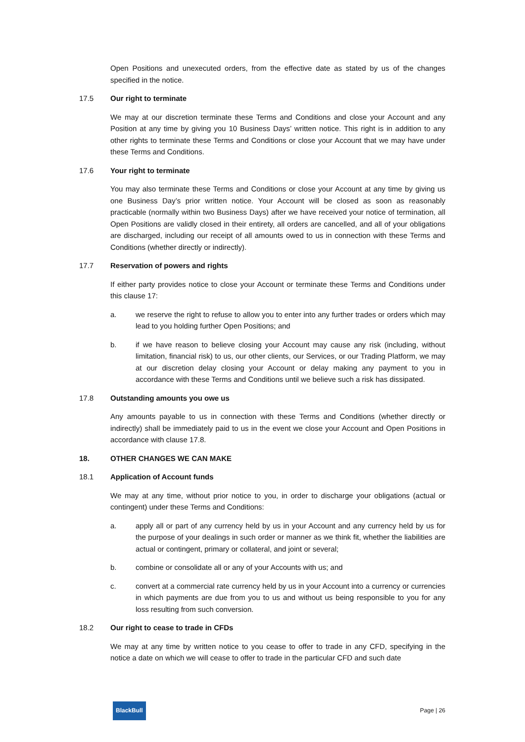Open Positions and unexecuted orders, from the effective date as stated by us of the changes specified in the notice.
17.5 Our right to terminate
We may at our discretion terminate these Terms and Conditions and close your Account and any Position at any time by giving you 10 Business Days’ written notice. This right is in addition to any other rights to terminate these Terms and Conditions or close your Account that we may have under these Terms and Conditions.
17.6 Your right to terminate
You may also terminate these Terms and Conditions or close your Account at any time by giving us one Business Day’s prior written notice. Your Account will be closed as soon as reasonably practicable (normally within two Business Days) after we have received your notice of termination, all Open Positions are validly closed in their entirety, all orders are cancelled, and all of your obligations are discharged, including our receipt of all amounts owed to us in connection with these Terms and Conditions (whether directly or indirectly).
17.7 Reservation of powers and rights
If either party provides notice to close your Account or terminate these Terms and Conditions under this clause 17:
a. we reserve the right to refuse to allow you to enter into any further trades or orders which may lead to you holding further Open Positions; and
b. if we have reason to believe closing your Account may cause any risk (including, without limitation, financial risk) to us, our other clients, our Services, or our Trading Platform, we may at our discretion delay closing your Account or delay making any payment to you in accordance with these Terms and Conditions until we believe such a risk has dissipated.
17.8 Outstanding amounts you owe us
Any amounts payable to us in connection with these Terms and Conditions (whether directly or indirectly) shall be immediately paid to us in the event we close your Account and Open Positions in accordance with clause 17.8.
18. OTHER CHANGES WE CAN MAKE
18.1 Application of Account funds
We may at any time, without prior notice to you, in order to discharge your obligations (actual or contingent) under these Terms and Conditions:
a. apply all or part of any currency held by us in your Account and any currency held by us for the purpose of your dealings in such order or manner as we think fit, whether the liabilities are actual or contingent, primary or collateral, and joint or several;
b. combine or consolidate all or any of your Accounts with us; and
c. convert at a commercial rate currency held by us in your Account into a currency or currencies in which payments are due from you to us and without us being responsible to you for any loss resulting from such conversion.
18.2 Our right to cease to trade in CFDs
We may at any time by written notice to you cease to offer to trade in any CFD, specifying in the notice a date on which we will cease to offer to trade in the particular CFD and such date
BlackBull Page | 26